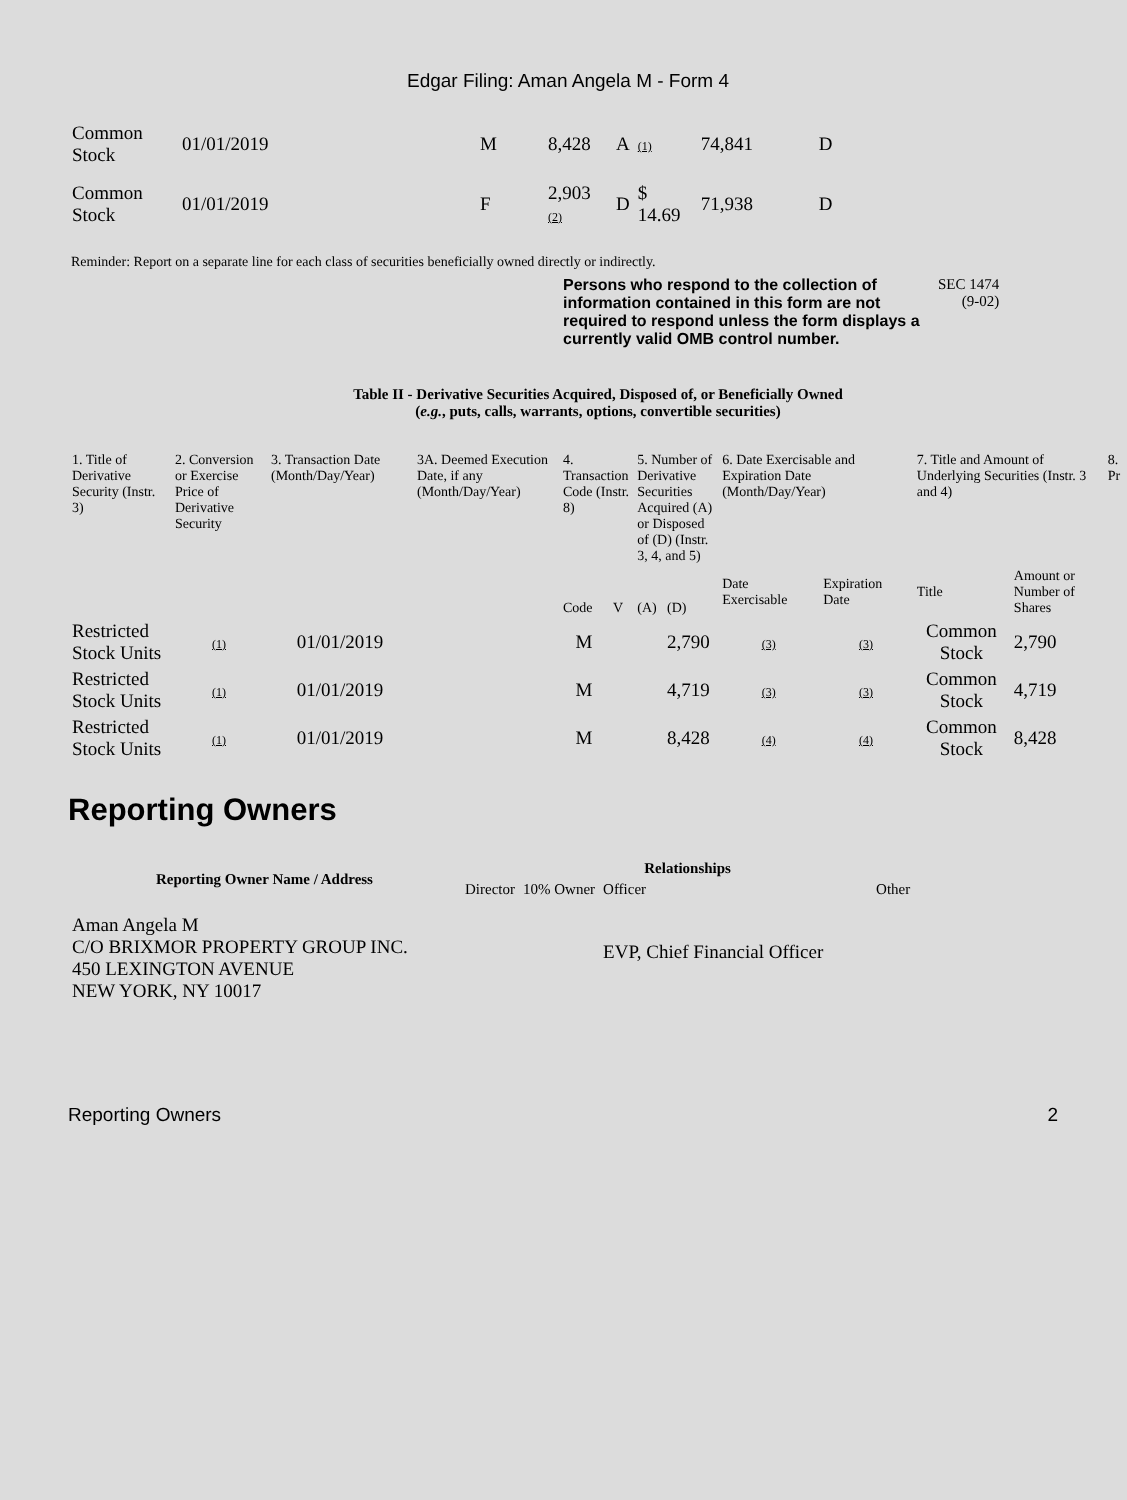Edgar Filing: Aman Angela M - Form 4
| Common Stock | 01/01/2019 | M | 8,428 | A | (1) | 74,841 | D |
| Common Stock | 01/01/2019 | F | 2,903 (2) | D | $ 14.69 | 71,938 | D |
Reminder: Report on a separate line for each class of securities beneficially owned directly or indirectly.
Persons who respond to the collection of information contained in this form are not required to respond unless the form displays a currently valid OMB control number. SEC 1474
(9-02)
Table II - Derivative Securities Acquired, Disposed of, or Beneficially Owned
(e.g., puts, calls, warrants, options, convertible securities)
| 1. Title of Derivative Security (Instr. 3) | 2. Conversion or Exercise Price of Derivative Security | 3. Transaction Date (Month/Day/Year) | 3A. Deemed Execution Date, if any (Month/Day/Year) | 4. Transaction Code (Instr. 8) | | 5. Number of Derivative Securities Acquired (A) or Disposed of (D) (Instr. 3, 4, and 5) | | 6. Date Exercisable and Expiration Date (Month/Day/Year) | | 7. Title and Amount of Underlying Securities (Instr. 3 and 4) | | 8. Pr |
| --- | --- | --- | --- | --- | --- | --- | --- | --- | --- | --- | --- | --- |
| | | | | Code | V | (A) | (D) | Date Exercisable | Expiration Date | Title | Amount or Number of Shares | |
| Restricted Stock Units | (1) | 01/01/2019 | | M | | | 2,790 | (3) | (3) | Common Stock | 2,790 | |
| Restricted Stock Units | (1) | 01/01/2019 | | M | | | 4,719 | (3) | (3) | Common Stock | 4,719 | |
| Restricted Stock Units | (1) | 01/01/2019 | | M | | | 8,428 | (4) | (4) | Common Stock | 8,428 | |
Reporting Owners
| Reporting Owner Name / Address | Relationships | | | |
| --- | --- | --- | --- | --- |
| | Director | 10% Owner | Officer | Other |
| Aman Angela M C/O BRIXMOR PROPERTY GROUP INC. 450 LEXINGTON AVENUE NEW YORK, NY 10017 | | | EVP, Chief Financial Officer | |
Reporting Owners 2